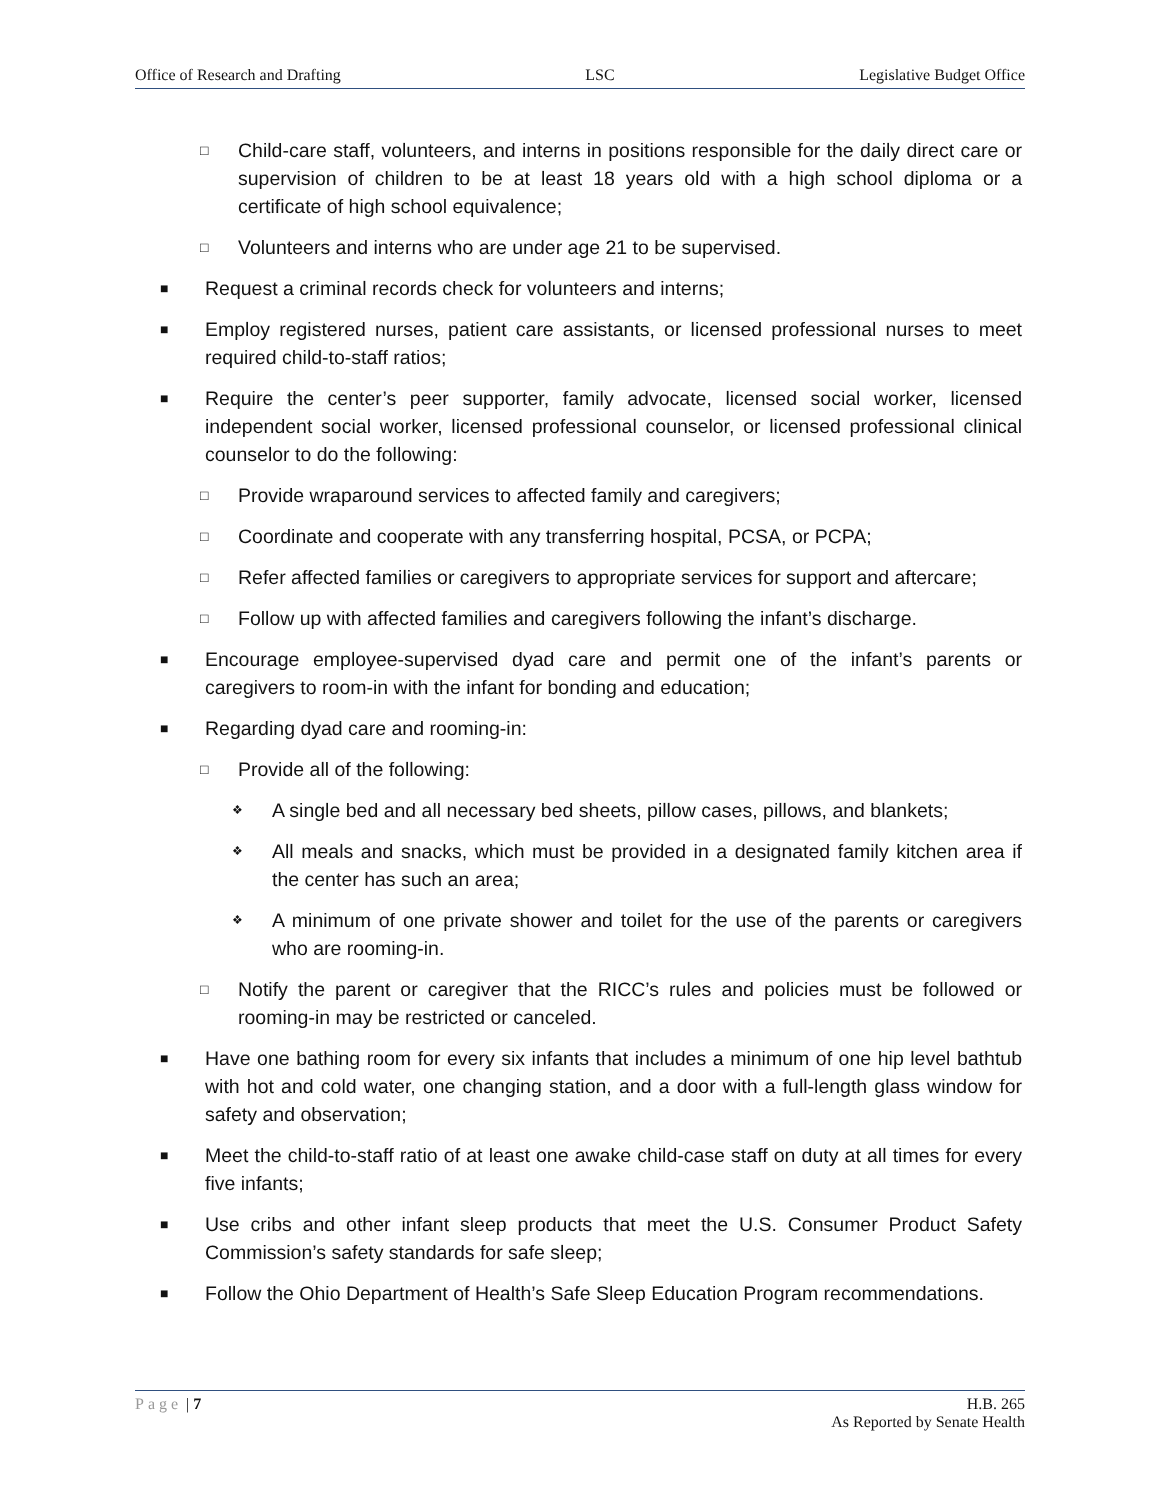Office of Research and Drafting LSC Legislative Budget Office
□ Child-care staff, volunteers, and interns in positions responsible for the daily direct care or supervision of children to be at least 18 years old with a high school diploma or a certificate of high school equivalence;
□ Volunteers and interns who are under age 21 to be supervised.
■ Request a criminal records check for volunteers and interns;
■ Employ registered nurses, patient care assistants, or licensed professional nurses to meet required child-to-staff ratios;
■ Require the center’s peer supporter, family advocate, licensed social worker, licensed independent social worker, licensed professional counselor, or licensed professional clinical counselor to do the following:
□ Provide wraparound services to affected family and caregivers;
□ Coordinate and cooperate with any transferring hospital, PCSA, or PCPA;
□ Refer affected families or caregivers to appropriate services for support and aftercare;
□ Follow up with affected families and caregivers following the infant’s discharge.
■ Encourage employee-supervised dyad care and permit one of the infant’s parents or caregivers to room-in with the infant for bonding and education;
■ Regarding dyad care and rooming-in:
□ Provide all of the following:
❖ A single bed and all necessary bed sheets, pillow cases, pillows, and blankets;
❖ All meals and snacks, which must be provided in a designated family kitchen area if the center has such an area;
❖ A minimum of one private shower and toilet for the use of the parents or caregivers who are rooming-in.
□ Notify the parent or caregiver that the RICC’s rules and policies must be followed or rooming-in may be restricted or canceled.
■ Have one bathing room for every six infants that includes a minimum of one hip level bathtub with hot and cold water, one changing station, and a door with a full-length glass window for safety and observation;
■ Meet the child-to-staff ratio of at least one awake child-case staff on duty at all times for every five infants;
■ Use cribs and other infant sleep products that meet the U.S. Consumer Product Safety Commission’s safety standards for safe sleep;
■ Follow the Ohio Department of Health’s Safe Sleep Education Program recommendations.
Page | 7 H.B. 265
As Reported by Senate Health